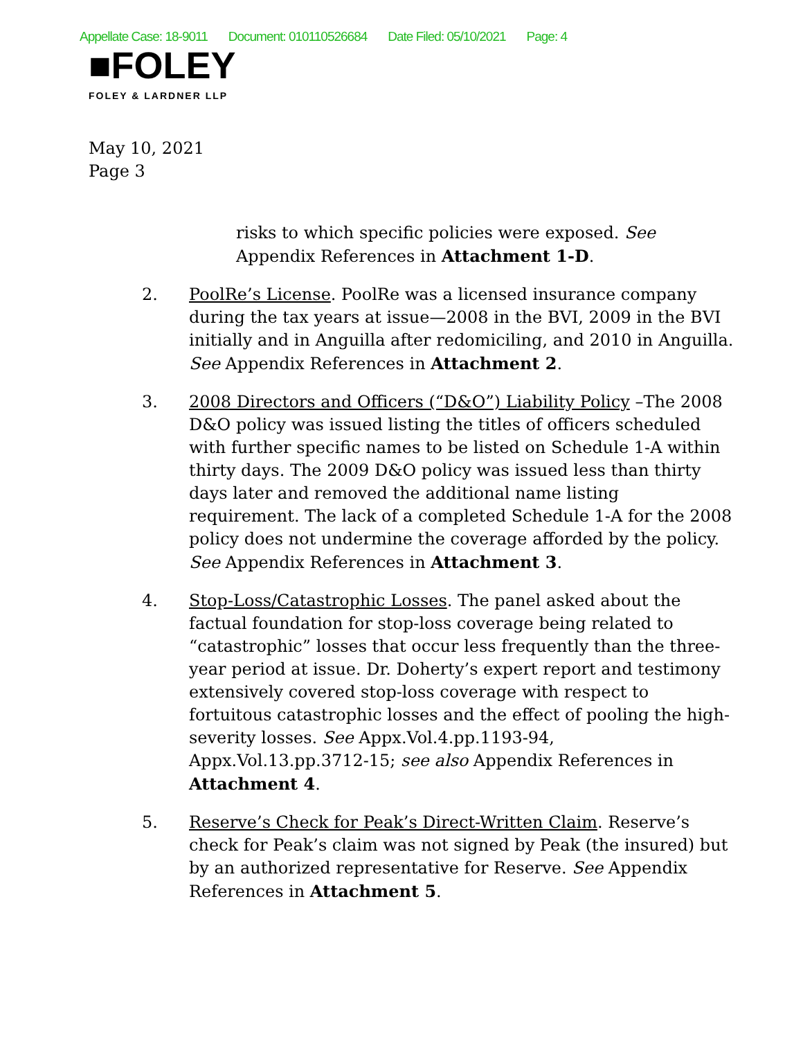Appellate Case: 18-9011 Document: 010110526684 Date Filed: 05/10/2021 Page: 4
■FOLEY
FOLEY & LARDNER LLP
May 10, 2021
Page 3
risks to which specific policies were exposed. See Appendix References in Attachment 1-D.
2. PoolRe’s License. PoolRe was a licensed insurance company during the tax years at issue—2008 in the BVI, 2009 in the BVI initially and in Anguilla after redomiciling, and 2010 in Anguilla. See Appendix References in Attachment 2.
3. 2008 Directors and Officers (“D&O”) Liability Policy –The 2008 D&O policy was issued listing the titles of officers scheduled with further specific names to be listed on Schedule 1-A within thirty days. The 2009 D&O policy was issued less than thirty days later and removed the additional name listing requirement. The lack of a completed Schedule 1-A for the 2008 policy does not undermine the coverage afforded by the policy. See Appendix References in Attachment 3.
4. Stop-Loss/Catastrophic Losses. The panel asked about the factual foundation for stop-loss coverage being related to “catastrophic” losses that occur less frequently than the three-year period at issue. Dr. Doherty’s expert report and testimony extensively covered stop-loss coverage with respect to fortuitous catastrophic losses and the effect of pooling the high-severity losses. See Appx.Vol.4.pp.1193-94, Appx.Vol.13.pp.3712-15; see also Appendix References in Attachment 4.
5. Reserve’s Check for Peak’s Direct-Written Claim. Reserve’s check for Peak’s claim was not signed by Peak (the insured) but by an authorized representative for Reserve. See Appendix References in Attachment 5.